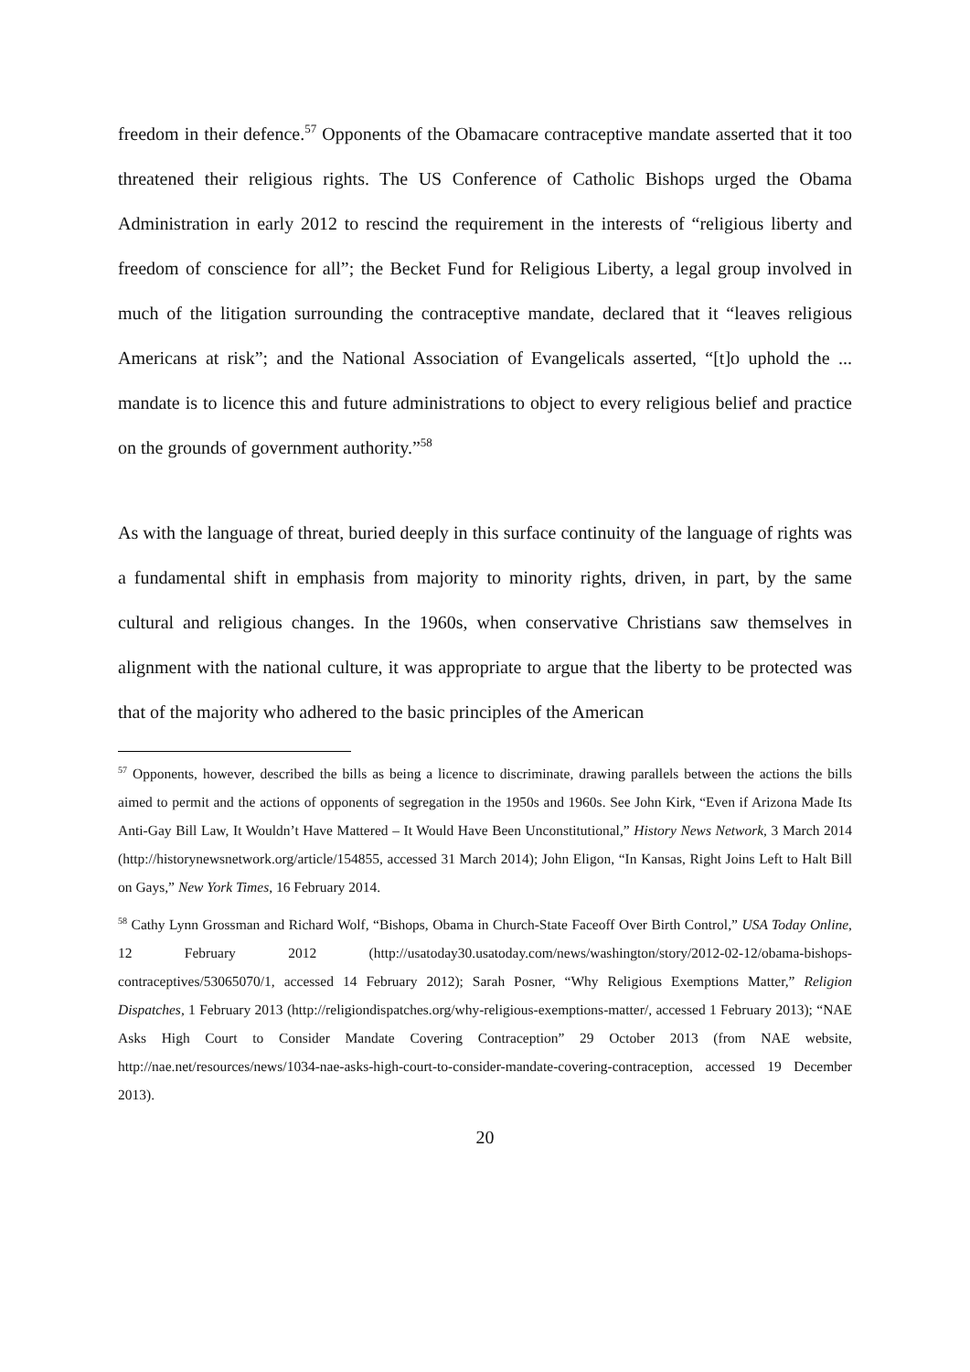freedom in their defence.<sup>57</sup> Opponents of the Obamacare contraceptive mandate asserted that it too threatened their religious rights. The US Conference of Catholic Bishops urged the Obama Administration in early 2012 to rescind the requirement in the interests of “religious liberty and freedom of conscience for all”; the Becket Fund for Religious Liberty, a legal group involved in much of the litigation surrounding the contraceptive mandate, declared that it “leaves religious Americans at risk”; and the National Association of Evangelicals asserted, “[t]o uphold the ... mandate is to licence this and future administrations to object to every religious belief and practice on the grounds of government authority.”<sup>58</sup>
As with the language of threat, buried deeply in this surface continuity of the language of rights was a fundamental shift in emphasis from majority to minority rights, driven, in part, by the same cultural and religious changes. In the 1960s, when conservative Christians saw themselves in alignment with the national culture, it was appropriate to argue that the liberty to be protected was that of the majority who adhered to the basic principles of the American
<sup>57</sup> Opponents, however, described the bills as being a licence to discriminate, drawing parallels between the actions the bills aimed to permit and the actions of opponents of segregation in the 1950s and 1960s. See John Kirk, “Even if Arizona Made Its Anti-Gay Bill Law, It Wouldn’t Have Mattered – It Would Have Been Unconstitutional,” History News Network, 3 March 2014 (http://historynewsnetwork.org/article/154855, accessed 31 March 2014); John Eligon, “In Kansas, Right Joins Left to Halt Bill on Gays,” New York Times, 16 February 2014.
<sup>58</sup> Cathy Lynn Grossman and Richard Wolf, “Bishops, Obama in Church-State Faceoff Over Birth Control,” USA Today Online, 12 February 2012 (http://usatoday30.usatoday.com/news/washington/story/2012-02-12/obama-bishops-contraceptives/53065070/1, accessed 14 February 2012); Sarah Posner, “Why Religious Exemptions Matter,” Religion Dispatches, 1 February 2013 (http://religiondispatches.org/why-religious-exemptions-matter/, accessed 1 February 2013); “NAE Asks High Court to Consider Mandate Covering Contraception” 29 October 2013 (from NAE website, http://nae.net/resources/news/1034-nae-asks-high-court-to-consider-mandate-covering-contraception, accessed 19 December 2013).
20